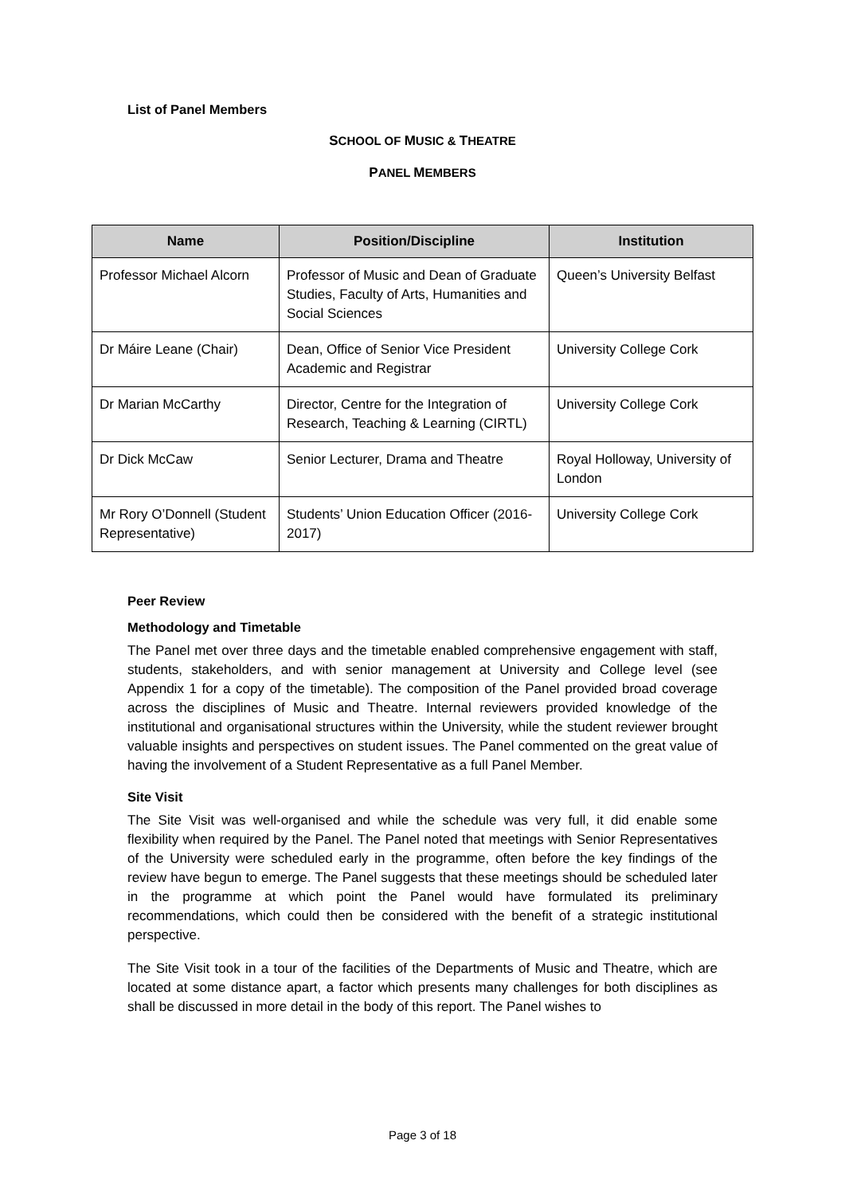List of Panel Members
SCHOOL OF MUSIC & THEATRE
PANEL MEMBERS
| Name | Position/Discipline | Institution |
| --- | --- | --- |
| Professor Michael Alcorn | Professor of Music and Dean of Graduate Studies, Faculty of Arts, Humanities and Social Sciences | Queen’s University Belfast |
| Dr Máire Leane (Chair) | Dean, Office of Senior Vice President Academic and Registrar | University College Cork |
| Dr Marian McCarthy | Director, Centre for the Integration of Research, Teaching & Learning (CIRTL) | University College Cork |
| Dr Dick McCaw | Senior Lecturer, Drama and Theatre | Royal Holloway, University of London |
| Mr Rory O’Donnell (Student Representative) | Students’ Union Education Officer (2016-2017) | University College Cork |
Peer Review
Methodology and Timetable
The Panel met over three days and the timetable enabled comprehensive engagement with staff, students, stakeholders, and with senior management at University and College level (see Appendix 1 for a copy of the timetable). The composition of the Panel provided broad coverage across the disciplines of Music and Theatre. Internal reviewers provided knowledge of the institutional and organisational structures within the University, while the student reviewer brought valuable insights and perspectives on student issues. The Panel commented on the great value of having the involvement of a Student Representative as a full Panel Member.
Site Visit
The Site Visit was well-organised and while the schedule was very full, it did enable some flexibility when required by the Panel. The Panel noted that meetings with Senior Representatives of the University were scheduled early in the programme, often before the key findings of the review have begun to emerge. The Panel suggests that these meetings should be scheduled later in the programme at which point the Panel would have formulated its preliminary recommendations, which could then be considered with the benefit of a strategic institutional perspective.
The Site Visit took in a tour of the facilities of the Departments of Music and Theatre, which are located at some distance apart, a factor which presents many challenges for both disciplines as shall be discussed in more detail in the body of this report. The Panel wishes to
Page 3 of 18